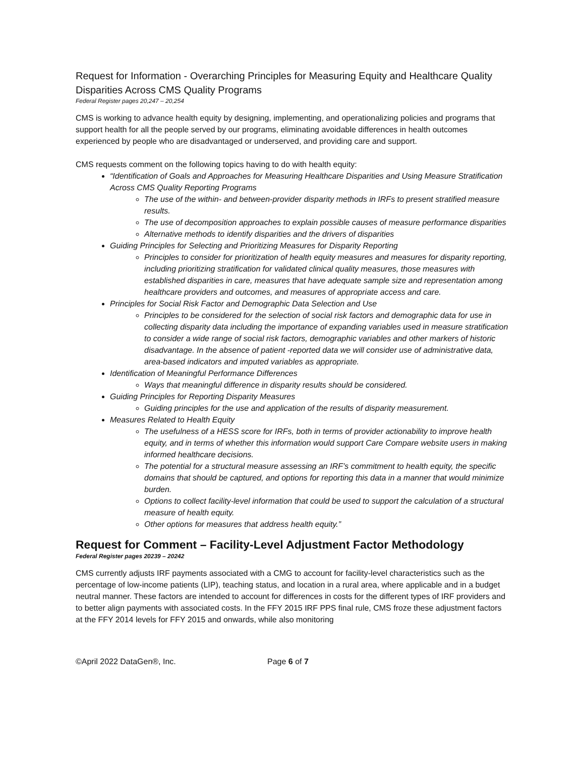Request for Information - Overarching Principles for Measuring Equity and Healthcare Quality Disparities Across CMS Quality Programs
Federal Register pages 20,247 – 20,254
CMS is working to advance health equity by designing, implementing, and operationalizing policies and programs that support health for all the people served by our programs, eliminating avoidable differences in health outcomes experienced by people who are disadvantaged or underserved, and providing care and support.
CMS requests comment on the following topics having to do with health equity:
“Identification of Goals and Approaches for Measuring Healthcare Disparities and Using Measure Stratification Across CMS Quality Reporting Programs
The use of the within- and between-provider disparity methods in IRFs to present stratified measure results.
The use of decomposition approaches to explain possible causes of measure performance disparities
Alternative methods to identify disparities and the drivers of disparities
Guiding Principles for Selecting and Prioritizing Measures for Disparity Reporting
Principles to consider for prioritization of health equity measures and measures for disparity reporting, including prioritizing stratification for validated clinical quality measures, those measures with established disparities in care, measures that have adequate sample size and representation among healthcare providers and outcomes, and measures of appropriate access and care.
Principles for Social Risk Factor and Demographic Data Selection and Use
Principles to be considered for the selection of social risk factors and demographic data for use in collecting disparity data including the importance of expanding variables used in measure stratification to consider a wide range of social risk factors, demographic variables and other markers of historic disadvantage. In the absence of patient -reported data we will consider use of administrative data, area-based indicators and imputed variables as appropriate.
Identification of Meaningful Performance Differences
Ways that meaningful difference in disparity results should be considered.
Guiding Principles for Reporting Disparity Measures
Guiding principles for the use and application of the results of disparity measurement.
Measures Related to Health Equity
The usefulness of a HESS score for IRFs, both in terms of provider actionability to improve health equity, and in terms of whether this information would support Care Compare website users in making informed healthcare decisions.
The potential for a structural measure assessing an IRF’s commitment to health equity, the specific domains that should be captured, and options for reporting this data in a manner that would minimize burden.
Options to collect facility-level information that could be used to support the calculation of a structural measure of health equity.
Other options for measures that address health equity.”
Request for Comment – Facility-Level Adjustment Factor Methodology
Federal Register pages 20239 – 20242
CMS currently adjusts IRF payments associated with a CMG to account for facility-level characteristics such as the percentage of low-income patients (LIP), teaching status, and location in a rural area, where applicable and in a budget neutral manner. These factors are intended to account for differences in costs for the different types of IRF providers and to better align payments with associated costs. In the FFY 2015 IRF PPS final rule, CMS froze these adjustment factors at the FFY 2014 levels for FFY 2015 and onwards, while also monitoring
©April 2022 DataGen®, Inc. Page 6 of 7